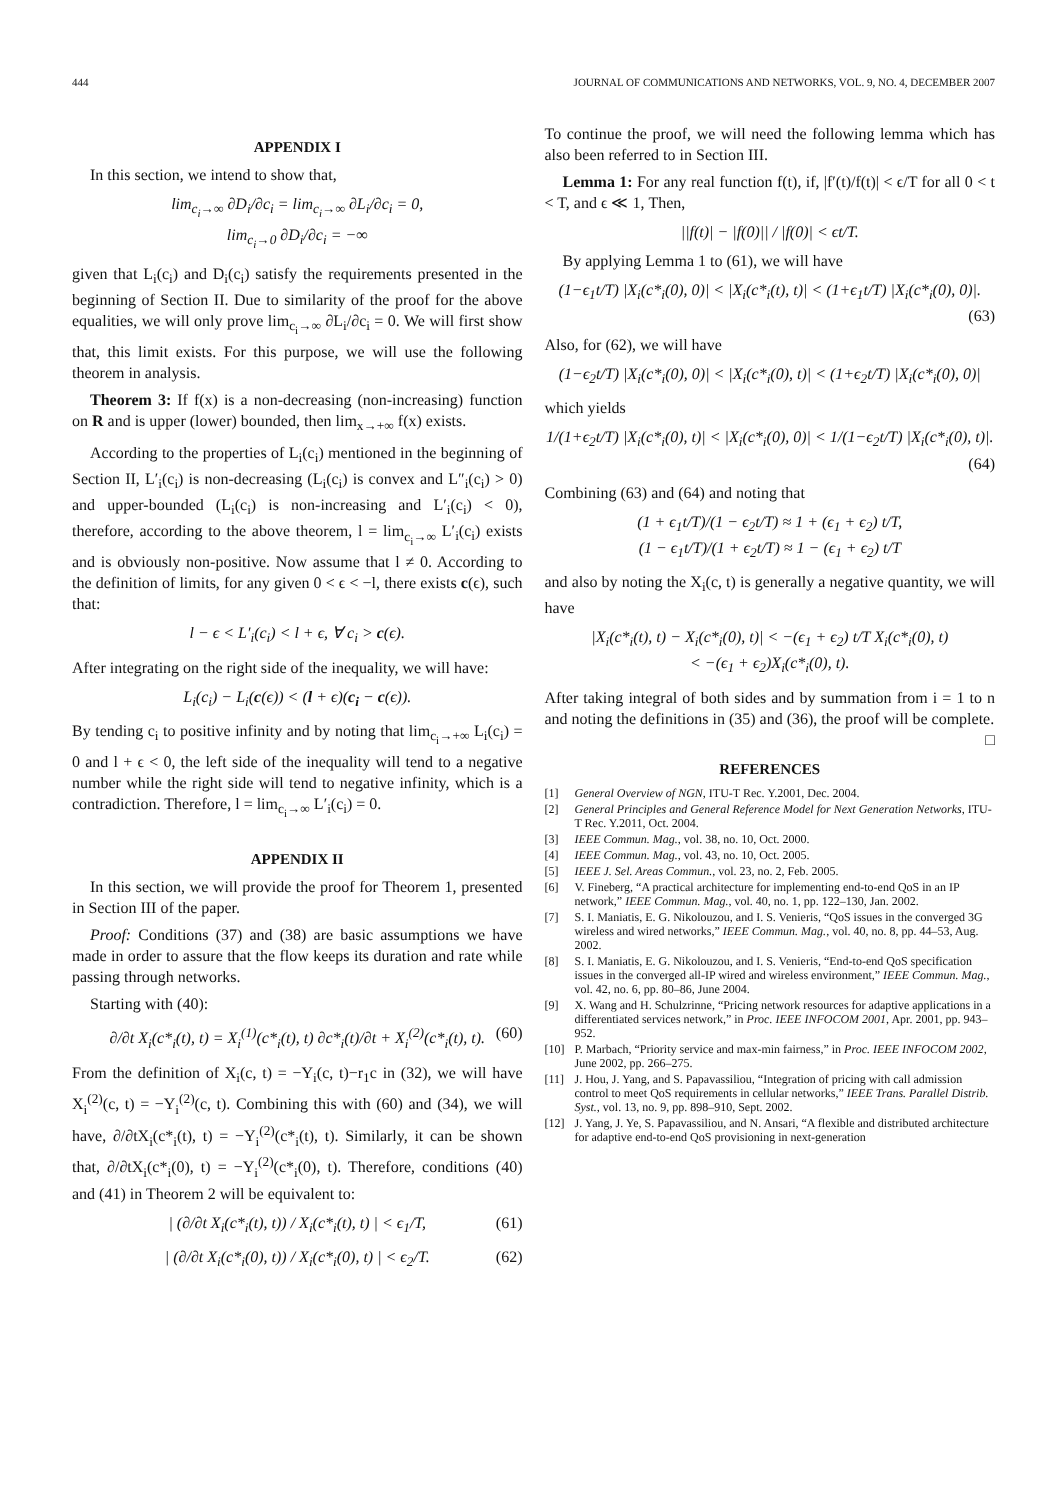444 JOURNAL OF COMMUNICATIONS AND NETWORKS, VOL. 9, NO. 4, DECEMBER 2007
APPENDIX I
In this section, we intend to show that,
lim<sub>c<sub>i</sub>→∞</sub> ∂D<sub>i</sub>/∂c<sub>i</sub> = lim<sub>c<sub>i</sub>→∞</sub> ∂L<sub>i</sub>/∂c<sub>i</sub> = 0,
lim<sub>c<sub>i</sub>→0</sub> ∂D<sub>i</sub>/∂c<sub>i</sub> = −∞
given that L<sub>i</sub>(c<sub>i</sub>) and D<sub>i</sub>(c<sub>i</sub>) satisfy the requirements presented in the beginning of Section II. Due to similarity of the proof for the above equalities, we will only prove lim<sub>c<sub>i</sub>→∞</sub> ∂L<sub>i</sub>/∂c<sub>i</sub> = 0. We will first show that, this limit exists. For this purpose, we will use the following theorem in analysis.
Theorem 3: If f(x) is a non-decreasing (non-increasing) function on R and is upper (lower) bounded, then lim<sub>x→+∞</sub> f(x) exists.
According to the properties of L<sub>i</sub>(c<sub>i</sub>) mentioned in the beginning of Section II, L′<sub>i</sub>(c<sub>i</sub>) is non-decreasing (L<sub>i</sub>(c<sub>i</sub>) is convex and L″<sub>i</sub>(c<sub>i</sub>) > 0) and upper-bounded (L<sub>i</sub>(c<sub>i</sub>) is non-increasing and L′<sub>i</sub>(c<sub>i</sub>) < 0), therefore, according to the above theorem, l = lim<sub>c<sub>i</sub>→∞</sub> L′<sub>i</sub>(c<sub>i</sub>) exists and is obviously non-positive. Now assume that l ≠ 0. According to the definition of limits, for any given 0 < ϵ < −l, there exists c(ϵ), such that:
l − ϵ < L′<sub>i</sub>(c<sub>i</sub>) < l + ϵ, ∀ c<sub>i</sub> > c(ϵ).
After integrating on the right side of the inequality, we will have:
L<sub>i</sub>(c<sub>i</sub>) − L<sub>i</sub>(c(ϵ)) < (l + ϵ)(c<sub>i</sub> − c(ϵ)).
By tending c<sub>i</sub> to positive infinity and by noting that lim<sub>c<sub>i</sub>→+∞</sub> L<sub>i</sub>(c<sub>i</sub>) = 0 and l + ϵ < 0, the left side of the inequality will tend to a negative number while the right side will tend to negative infinity, which is a contradiction. Therefore, l = lim<sub>c<sub>i</sub>→∞</sub> L′<sub>i</sub>(c<sub>i</sub>) = 0.
APPENDIX II
In this section, we will provide the proof for Theorem 1, presented in Section III of the paper.
Proof: Conditions (37) and (38) are basic assumptions we have made in order to assure that the flow keeps its duration and rate while passing through networks.
Starting with (40):
∂/∂t X<sub>i</sub>(c*<sub>i</sub>(t), t) = X<sub>i</sub><sup>(1)</sup>(c*<sub>i</sub>(t), t) ∂c*<sub>i</sub>(t)/∂t + X<sub>i</sub><sup>(2)</sup>(c*<sub>i</sub>(t), t). (60)
From the definition of X<sub>i</sub>(c, t) = −Y<sub>i</sub>(c, t)−r<sub>1</sub>c in (32), we will have X<sub>i</sub><sup>(2)</sup>(c, t) = −Y<sub>i</sub><sup>(2)</sup>(c, t). Combining this with (60) and (34), we will have, ∂/∂tX<sub>i</sub>(c*<sub>i</sub>(t), t) = −Y<sub>i</sub><sup>(2)</sup>(c*<sub>i</sub>(t), t). Similarly, it can be shown that, ∂/∂tX<sub>i</sub>(c*<sub>i</sub>(0), t) = −Y<sub>i</sub><sup>(2)</sup>(c*<sub>i</sub>(0), t). Therefore, conditions (40) and (41) in Theorem 2 will be equivalent to:
| (∂/∂t X<sub>i</sub>(c*<sub>i</sub>(t), t)) / X<sub>i</sub>(c*<sub>i</sub>(t), t) | < ϵ<sub>1</sub>/T, (61)
| (∂/∂t X<sub>i</sub>(c*<sub>i</sub>(0), t)) / X<sub>i</sub>(c*<sub>i</sub>(0), t) | < ϵ<sub>2</sub>/T. (62)
To continue the proof, we will need the following lemma which has also been referred to in Section III.
Lemma 1: For any real function f(t), if, |f′(t)/f(t)| < ϵ/T for all 0 < t < T, and ϵ ≪ 1, Then,
||f(t)| − |f(0)|| / |f(0)| < ϵt/T.
By applying Lemma 1 to (61), we will have
(1−ϵ<sub>1</sub>t/T) |X<sub>i</sub>(c*<sub>i</sub>(0), 0)| < |X<sub>i</sub>(c*<sub>i</sub>(t), t)| < (1+ϵ<sub>1</sub>t/T) |X<sub>i</sub>(c*<sub>i</sub>(0), 0)|.
(63)
Also, for (62), we will have
(1−ϵ<sub>2</sub>t/T) |X<sub>i</sub>(c*<sub>i</sub>(0), 0)| < |X<sub>i</sub>(c*<sub>i</sub>(0), t)| < (1+ϵ<sub>2</sub>t/T) |X<sub>i</sub>(c*<sub>i</sub>(0), 0)|
which yields
1/(1+ϵ<sub>2</sub>t/T) |X<sub>i</sub>(c*<sub>i</sub>(0), t)| < |X<sub>i</sub>(c*<sub>i</sub>(0), 0)| < 1/(1−ϵ<sub>2</sub>t/T) |X<sub>i</sub>(c*<sub>i</sub>(0), t)|.
(64)
Combining (63) and (64) and noting that
(1 + ϵ<sub>1</sub>t/T)/(1 − ϵ<sub>2</sub>t/T) ≈ 1 + (ϵ<sub>1</sub> + ϵ<sub>2</sub>) t/T,
(1 − ϵ<sub>1</sub>t/T)/(1 + ϵ<sub>2</sub>t/T) ≈ 1 − (ϵ<sub>1</sub> + ϵ<sub>2</sub>) t/T
and also by noting the X<sub>i</sub>(c, t) is generally a negative quantity, we will have
|X<sub>i</sub>(c*<sub>i</sub>(t), t) − X<sub>i</sub>(c*<sub>i</sub>(0), t)| < −(ϵ<sub>1</sub> + ϵ<sub>2</sub>) t/T X<sub>i</sub>(c*<sub>i</sub>(0), t)
< −(ϵ<sub>1</sub> + ϵ<sub>2</sub>)X<sub>i</sub>(c*<sub>i</sub>(0), t).
After taking integral of both sides and by summation from i = 1 to n and noting the definitions in (35) and (36), the proof will be complete. □
REFERENCES
[1] General Overview of NGN, ITU-T Rec. Y.2001, Dec. 2004.
[2] General Principles and General Reference Model for Next Generation Networks, ITU-T Rec. Y.2011, Oct. 2004.
[3] IEEE Commun. Mag., vol. 38, no. 10, Oct. 2000.
[4] IEEE Commun. Mag., vol. 43, no. 10, Oct. 2005.
[5] IEEE J. Sel. Areas Commun., vol. 23, no. 2, Feb. 2005.
[6] V. Fineberg, “A practical architecture for implementing end-to-end QoS in an IP network,” IEEE Commun. Mag., vol. 40, no. 1, pp. 122–130, Jan. 2002.
[7] S. I. Maniatis, E. G. Nikolouzou, and I. S. Venieris, “QoS issues in the converged 3G wireless and wired networks,” IEEE Commun. Mag., vol. 40, no. 8, pp. 44–53, Aug. 2002.
[8] S. I. Maniatis, E. G. Nikolouzou, and I. S. Venieris, “End-to-end QoS specification issues in the converged all-IP wired and wireless environment,” IEEE Commun. Mag., vol. 42, no. 6, pp. 80–86, June 2004.
[9] X. Wang and H. Schulzrinne, “Pricing network resources for adaptive applications in a differentiated services network,” in Proc. IEEE INFOCOM 2001, Apr. 2001, pp. 943–952.
[10] P. Marbach, “Priority service and max-min fairness,” in Proc. IEEE INFOCOM 2002, June 2002, pp. 266–275.
[11] J. Hou, J. Yang, and S. Papavassiliou, “Integration of pricing with call admission control to meet QoS requirements in cellular networks,” IEEE Trans. Parallel Distrib. Syst., vol. 13, no. 9, pp. 898–910, Sept. 2002.
[12] J. Yang, J. Ye, S. Papavassiliou, and N. Ansari, “A flexible and distributed architecture for adaptive end-to-end QoS provisioning in next-generation